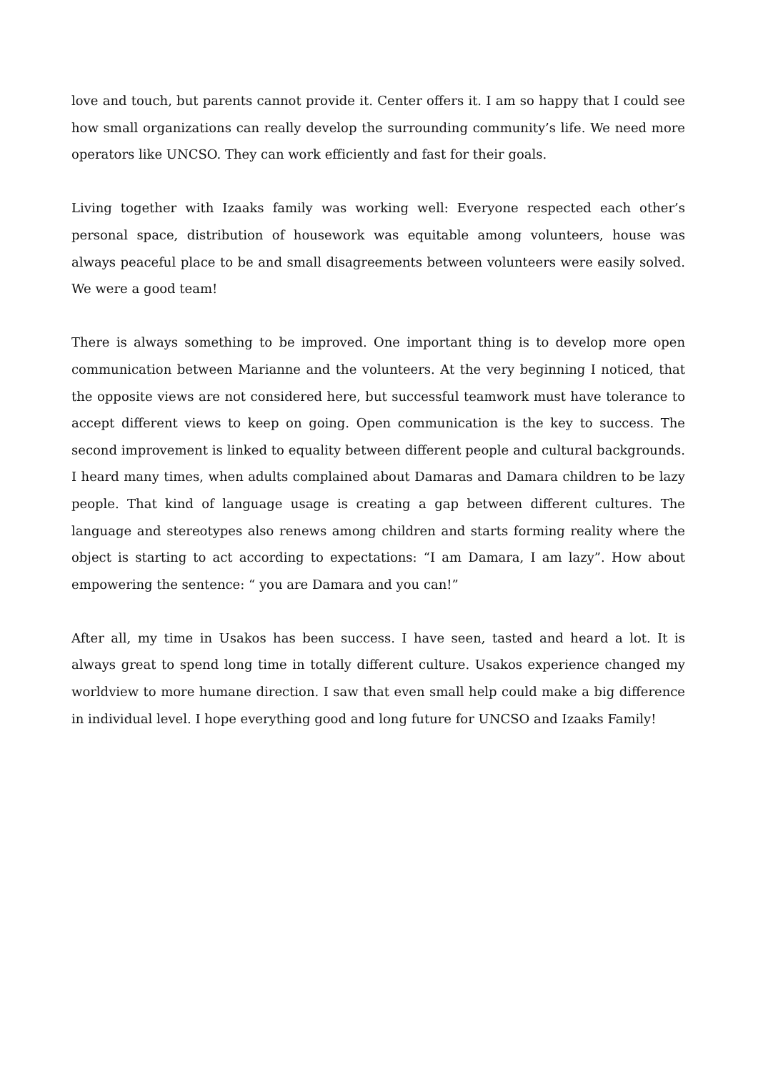love and touch, but parents cannot provide it. Center offers it. I am so happy that I could see how small organizations can really develop the surrounding community’s life. We need more operators like UNCSO. They can work efficiently and fast for their goals.
Living together with Izaaks family was working well: Everyone respected each other’s personal space, distribution of housework was equitable among volunteers, house was always peaceful place to be and small disagreements between volunteers were easily solved. We were a good team!
There is always something to be improved. One important thing is to develop more open communication between Marianne and the volunteers. At the very beginning I noticed, that the opposite views are not considered here, but successful teamwork must have tolerance to accept different views to keep on going. Open communication is the key to success. The second improvement is linked to equality between different people and cultural backgrounds. I heard many times, when adults complained about Damaras and Damara children to be lazy people. That kind of language usage is creating a gap between different cultures. The language and stereotypes also renews among children and starts forming reality where the object is starting to act according to expectations: “I am Damara, I am lazy”. How about empowering the sentence: “ you are Damara and you can!”
After all, my time in Usakos has been success. I have seen, tasted and heard a lot. It is always great to spend long time in totally different culture. Usakos experience changed my worldview to more humane direction. I saw that even small help could make a big difference in individual level. I hope everything good and long future for UNCSO and Izaaks Family!